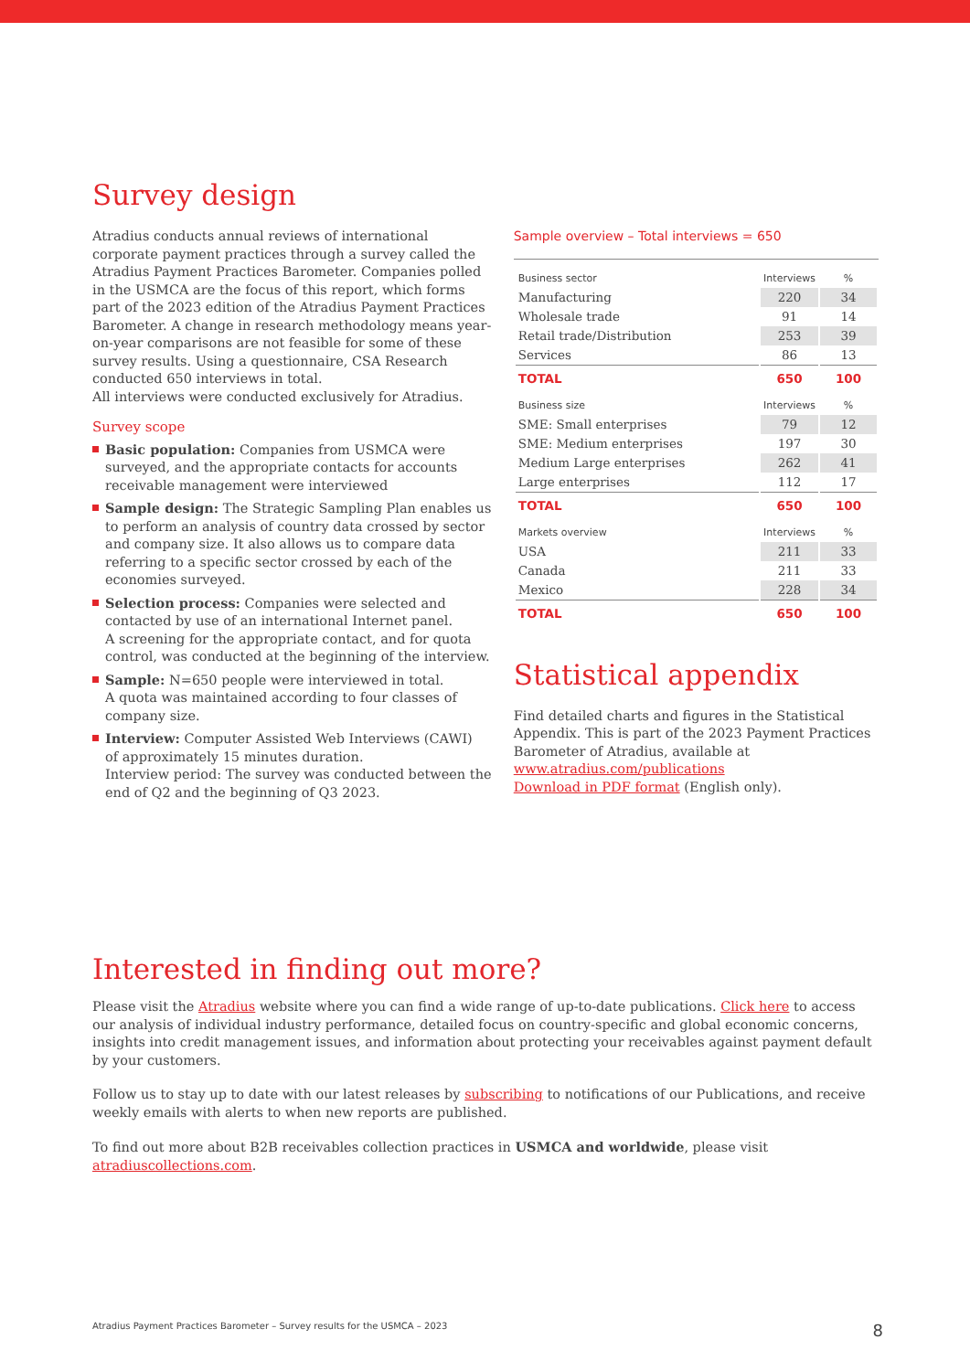Survey design
Atradius conducts annual reviews of international corporate payment practices through a survey called the Atradius Payment Practices Barometer. Companies polled in the USMCA are the focus of this report, which forms part of the 2023 edition of the Atradius Payment Practices Barometer. A change in research methodology means year-on-year comparisons are not feasible for some of these survey results. Using a questionnaire, CSA Research conducted 650 interviews in total.
All interviews were conducted exclusively for Atradius.
Survey scope
Basic population: Companies from USMCA were surveyed, and the appropriate contacts for accounts receivable management were interviewed
Sample design: The Strategic Sampling Plan enables us to perform an analysis of country data crossed by sector and company size. It also allows us to compare data referring to a specific sector crossed by each of the economies surveyed.
Selection process: Companies were selected and contacted by use of an international Internet panel.
A screening for the appropriate contact, and for quota control, was conducted at the beginning of the interview.
Sample: N=650 people were interviewed in total.
A quota was maintained according to four classes of company size.
Interview: Computer Assisted Web Interviews (CAWI)
of approximately 15 minutes duration.
Interview period: The survey was conducted between the end of Q2 and the beginning of Q3 2023.
Sample overview – Total interviews = 650
| Business sector | Interviews | % |
| --- | --- | --- |
| Manufacturing | 220 | 34 |
| Wholesale trade | 91 | 14 |
| Retail trade/Distribution | 253 | 39 |
| Services | 86 | 13 |
| TOTAL | 650 | 100 |
| Business size | Interviews | % |
| SME: Small enterprises | 79 | 12 |
| SME: Medium enterprises | 197 | 30 |
| Medium Large enterprises | 262 | 41 |
| Large enterprises | 112 | 17 |
| TOTAL | 650 | 100 |
| Markets overview | Interviews | % |
| USA | 211 | 33 |
| Canada | 211 | 33 |
| Mexico | 228 | 34 |
| TOTAL | 650 | 100 |
Statistical appendix
Find detailed charts and figures in the Statistical Appendix. This is part of the 2023 Payment Practices Barometer of Atradius, available at www.atradius.com/publications
Download in PDF format (English only).
Interested in finding out more?
Please visit the Atradius website where you can find a wide range of up-to-date publications. Click here to access our analysis of individual industry performance, detailed focus on country-specific and global economic concerns, insights into credit management issues, and information about protecting your receivables against payment default by your customers.
Follow us to stay up to date with our latest releases by subscribing to notifications of our Publications, and receive weekly emails with alerts to when new reports are published.
To find out more about B2B receivables collection practices in USMCA and worldwide, please visit atradiuscollections.com.
Atradius Payment Practices Barometer – Survey results for the USMCA – 2023 8